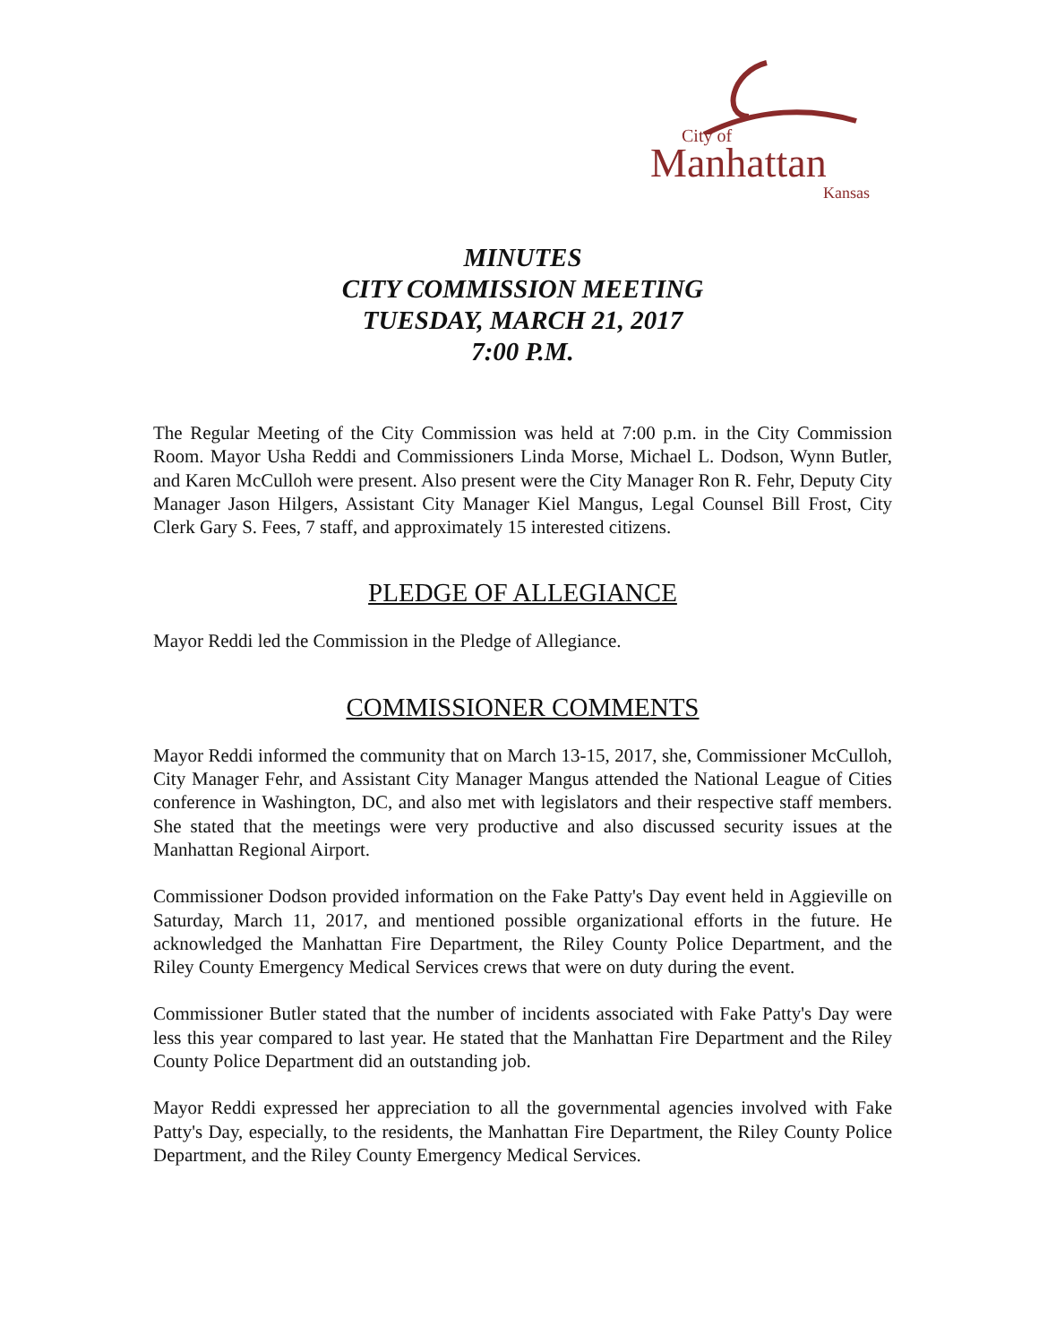City of
Manhattan
Kansas
MINUTES
CITY COMMISSION MEETING
TUESDAY, MARCH 21, 2017
7:00 P.M.
The Regular Meeting of the City Commission was held at 7:00 p.m. in the City Commission Room. Mayor Usha Reddi and Commissioners Linda Morse, Michael L. Dodson, Wynn Butler, and Karen McCulloh were present. Also present were the City Manager Ron R. Fehr, Deputy City Manager Jason Hilgers, Assistant City Manager Kiel Mangus, Legal Counsel Bill Frost, City Clerk Gary S. Fees, 7 staff, and approximately 15 interested citizens.
PLEDGE OF ALLEGIANCE
Mayor Reddi led the Commission in the Pledge of Allegiance.
COMMISSIONER COMMENTS
Mayor Reddi informed the community that on March 13-15, 2017, she, Commissioner McCulloh, City Manager Fehr, and Assistant City Manager Mangus attended the National League of Cities conference in Washington, DC, and also met with legislators and their respective staff members. She stated that the meetings were very productive and also discussed security issues at the Manhattan Regional Airport.
Commissioner Dodson provided information on the Fake Patty's Day event held in Aggieville on Saturday, March 11, 2017, and mentioned possible organizational efforts in the future. He acknowledged the Manhattan Fire Department, the Riley County Police Department, and the Riley County Emergency Medical Services crews that were on duty during the event.
Commissioner Butler stated that the number of incidents associated with Fake Patty's Day were less this year compared to last year. He stated that the Manhattan Fire Department and the Riley County Police Department did an outstanding job.
Mayor Reddi expressed her appreciation to all the governmental agencies involved with Fake Patty's Day, especially, to the residents, the Manhattan Fire Department, the Riley County Police Department, and the Riley County Emergency Medical Services.